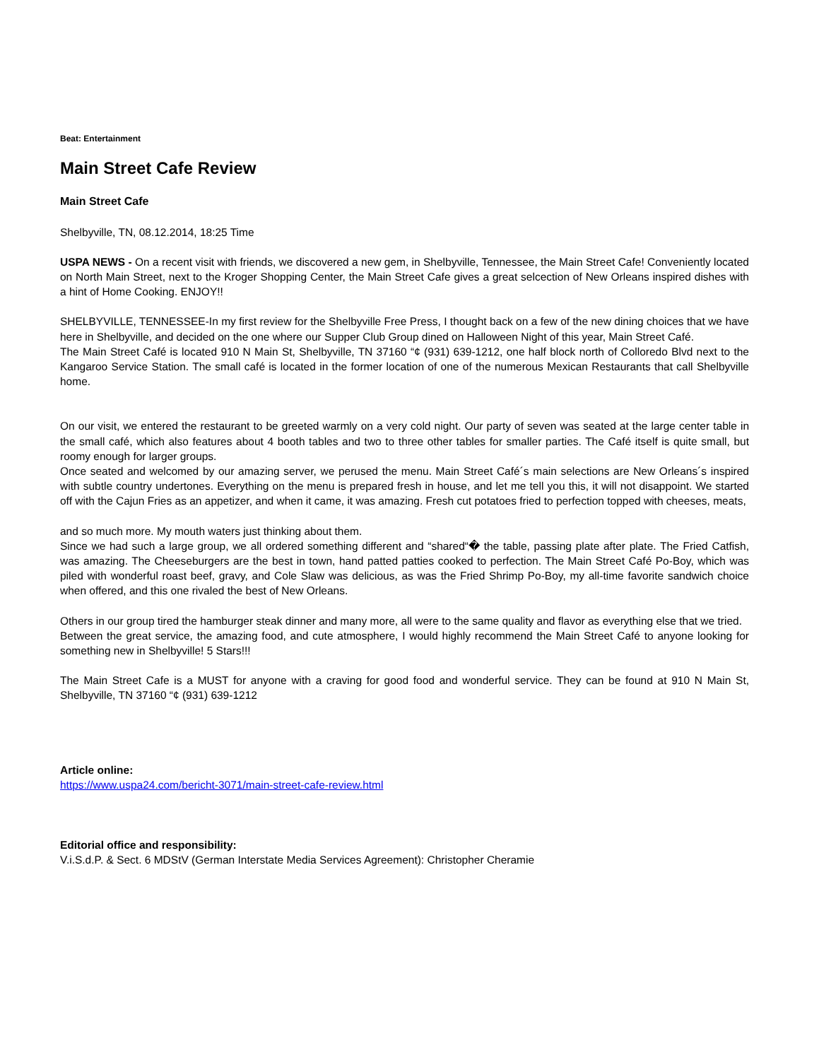Beat: Entertainment
Main Street Cafe Review
Main Street Cafe
Shelbyville, TN, 08.12.2014, 18:25 Time
USPA NEWS - On a recent visit with friends, we discovered a new gem, in Shelbyville, Tennessee, the Main Street Cafe! Conveniently located on North Main Street, next to the Kroger Shopping Center, the Main Street Cafe gives a great selcection of New Orleans inspired dishes with a hint of Home Cooking. ENJOY!!
SHELBYVILLE, TENNESSEE-In my first review for the Shelbyville Free Press, I thought back on a few of the new dining choices that we have here in Shelbyville, and decided on the one where our Supper Club Group dined on Halloween Night of this year, Main Street Café.
The Main Street Café is located 910 N Main St, Shelbyville, TN 37160 “¢ (931) 639-1212, one half block north of Colloredo Blvd next to the Kangaroo Service Station. The small café is located in the former location of one of the numerous Mexican Restaurants that call Shelbyville home.
On our visit, we entered the restaurant to be greeted warmly on a very cold night. Our party of seven was seated at the large center table in the small café, which also features about 4 booth tables and two to three other tables for smaller parties. The Café itself is quite small, but roomy enough for larger groups.
Once seated and welcomed by our amazing server, we perused the menu. Main Street Café´s main selections are New Orleans´s inspired with subtle country undertones. Everything on the menu is prepared fresh in house, and let me tell you this, it will not disappoint. We started off with the Cajun Fries as an appetizer, and when it came, it was amazing. Fresh cut potatoes fried to perfection topped with cheeses, meats,
and so much more. My mouth waters just thinking about them.
Since we had such a large group, we all ordered something different and “shared“� the table, passing plate after plate. The Fried Catfish, was amazing. The Cheeseburgers are the best in town, hand patted patties cooked to perfection. The Main Street Café Po-Boy, which was piled with wonderful roast beef, gravy, and Cole Slaw was delicious, as was the Fried Shrimp Po-Boy, my all-time favorite sandwich choice when offered, and this one rivaled the best of New Orleans.
Others in our group tired the hamburger steak dinner and many more, all were to the same quality and flavor as everything else that we tried.
Between the great service, the amazing food, and cute atmosphere, I would highly recommend the Main Street Café to anyone looking for something new in Shelbyville! 5 Stars!!!
The Main Street Cafe is a MUST for anyone with a craving for good food and wonderful service. They can be found at 910 N Main St, Shelbyville, TN 37160 “¢ (931) 639-1212
Article online:
https://www.uspa24.com/bericht-3071/main-street-cafe-review.html
Editorial office and responsibility:
V.i.S.d.P. & Sect. 6 MDStV (German Interstate Media Services Agreement): Christopher Cheramie